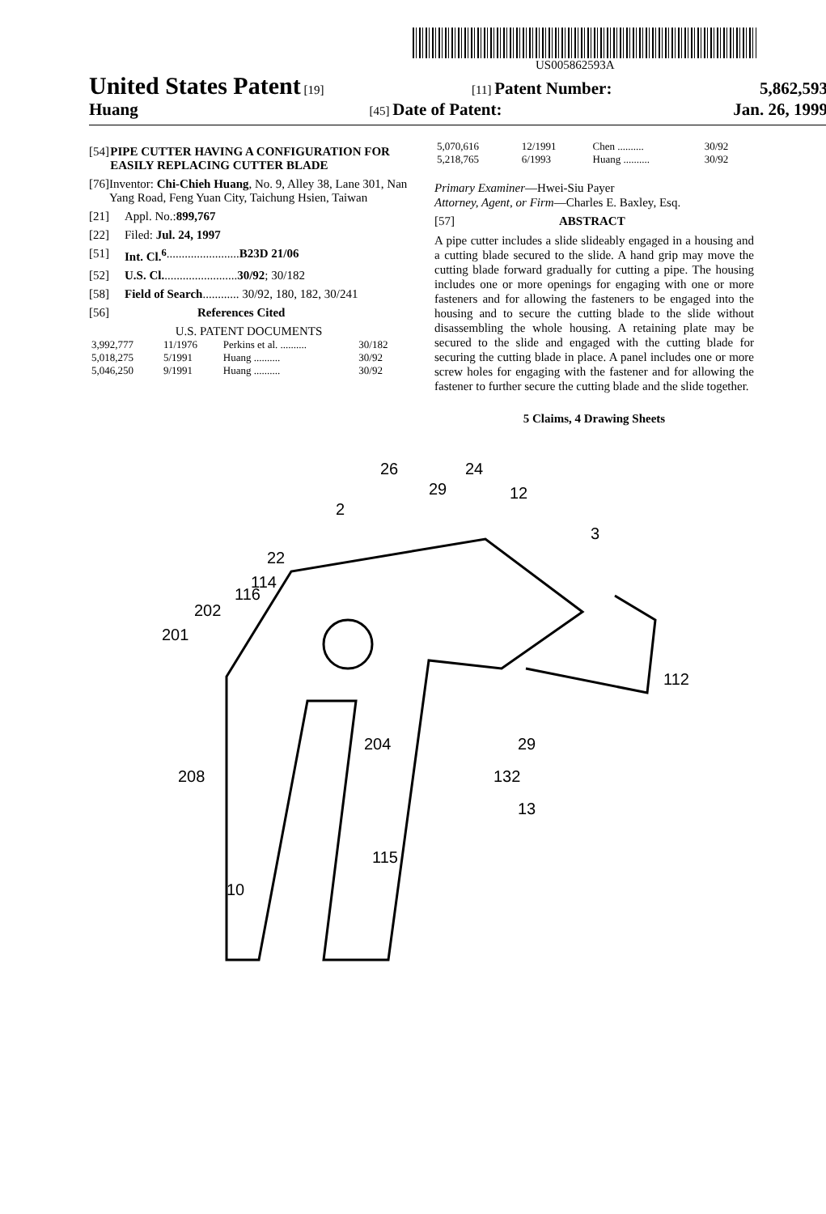US005862593A
United States Patent [19] [11] Patent Number: 5,862,593
Huang [45] Date of Patent: Jan. 26, 1999
[54] PIPE CUTTER HAVING A CONFIGURATION FOR EASILY REPLACING CUTTER BLADE
[76] Inventor: Chi-Chieh Huang, No. 9, Alley 38, Lane 301, Nan Yang Road, Feng Yuan City, Taichung Hsien, Taiwan
[21] Appl. No.: 899,767
[22] Filed: Jul. 24, 1997
[51] Int. Cl.<sup>6</sup> ........................ B23D 21/06
[52] U.S. Cl. ........................ 30/92; 30/182
[58] Field of Search ............ 30/92, 180, 182, 30/241
[56] References Cited
U.S. PATENT DOCUMENTS
| 3,992,777 | 11/1976 | Perkins et al. .......... | 30/182 |
| 5,018,275 | 5/1991 | Huang .......... | 30/92 |
| 5,046,250 | 9/1991 | Huang .......... | 30/92 |
| 5,070,616 | 12/1991 | Chen .......... | 30/92 |
| 5,218,765 | 6/1993 | Huang .......... | 30/92 |
Primary Examiner—Hwei-Siu Payer
Attorney, Agent, or Firm—Charles E. Baxley, Esq.
[57] ABSTRACT
A pipe cutter includes a slide slideably engaged in a housing and a cutting blade secured to the slide. A hand grip may move the cutting blade forward gradually for cutting a pipe. The housing includes one or more openings for engaging with one or more fasteners and for allowing the fasteners to be engaged into the housing and to secure the cutting blade to the slide without disassembling the whole housing. A retaining plate may be secured to the slide and engaged with the cutting blade for securing the cutting blade in place. A panel includes one or more screw holes for engaging with the fastener and for allowing the fastener to further secure the cutting blade and the slide together.
5 Claims, 4 Drawing Sheets
26
2
29
24
12
3
22
114
116
202
201
112
204
29
132
208
13
115
10